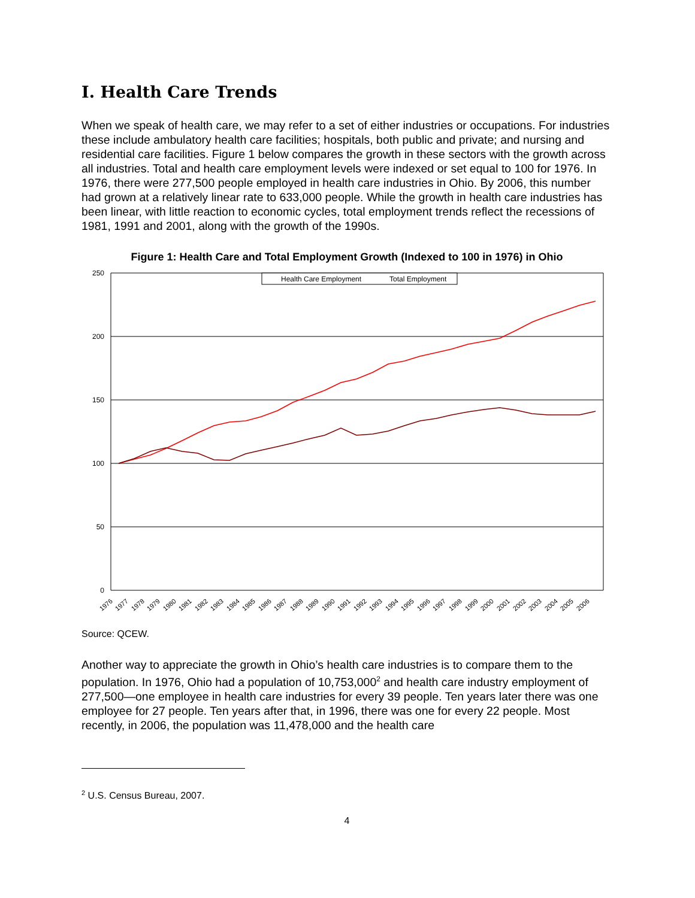I. Health Care Trends
When we speak of health care, we may refer to a set of either industries or occupations. For industries these include ambulatory health care facilities; hospitals, both public and private; and nursing and residential care facilities. Figure 1 below compares the growth in these sectors with the growth across all industries. Total and health care employment levels were indexed or set equal to 100 for 1976. In 1976, there were 277,500 people employed in health care industries in Ohio. By 2006, this number had grown at a relatively linear rate to 633,000 people. While the growth in health care industries has been linear, with little reaction to economic cycles, total employment trends reflect the recessions of 1981, 1991 and 2001, along with the growth of the 1990s.
Figure 1: Health Care and Total Employment Growth (Indexed to 100 in 1976) in Ohio
250
200
150
100
50
0
Health Care Employment
Total Employment
1976
1977
1978
1979
1980
1981
1982
1983
1984
1985
1986
1987
1988
1989
1990
1991
1992
1993
1994
1995
1996
1997
1998
1999
2000
2001
2002
2003
2004
2005
2006
Source: QCEW.
Another way to appreciate the growth in Ohio’s health care industries is to compare them to the population. In 1976, Ohio had a population of 10,753,000<sup>2</sup> and health care industry employment of 277,500—one employee in health care industries for every 39 people. Ten years later there was one employee for 27 people. Ten years after that, in 1996, there was one for every 22 people. Most recently, in 2006, the population was 11,478,000 and the health care
<sup>2</sup> U.S. Census Bureau, 2007.
4